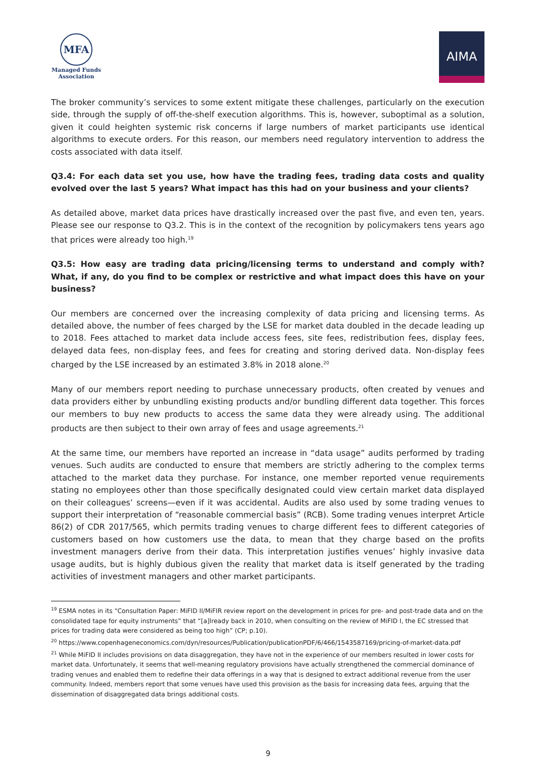MFA
Managed Funds
Association
AIMA
The broker community’s services to some extent mitigate these challenges, particularly on the execution side, through the supply of off-the-shelf execution algorithms. This is, however, suboptimal as a solution, given it could heighten systemic risk concerns if large numbers of market participants use identical algorithms to execute orders. For this reason, our members need regulatory intervention to address the costs associated with data itself.
Q3.4: For each data set you use, how have the trading fees, trading data costs and quality evolved over the last 5 years? What impact has this had on your business and your clients?
As detailed above, market data prices have drastically increased over the past five, and even ten, years. Please see our response to Q3.2. This is in the context of the recognition by policymakers tens years ago that prices were already too high.<sup>19</sup>
Q3.5: How easy are trading data pricing/licensing terms to understand and comply with? What, if any, do you find to be complex or restrictive and what impact does this have on your business?
Our members are concerned over the increasing complexity of data pricing and licensing terms. As detailed above, the number of fees charged by the LSE for market data doubled in the decade leading up to 2018. Fees attached to market data include access fees, site fees, redistribution fees, display fees, delayed data fees, non-display fees, and fees for creating and storing derived data. Non-display fees charged by the LSE increased by an estimated 3.8% in 2018 alone.<sup>20</sup>
Many of our members report needing to purchase unnecessary products, often created by venues and data providers either by unbundling existing products and/or bundling different data together. This forces our members to buy new products to access the same data they were already using. The additional products are then subject to their own array of fees and usage agreements.<sup>21</sup>
At the same time, our members have reported an increase in “data usage” audits performed by trading venues. Such audits are conducted to ensure that members are strictly adhering to the complex terms attached to the market data they purchase. For instance, one member reported venue requirements stating no employees other than those specifically designated could view certain market data displayed on their colleagues’ screens—even if it was accidental. Audits are also used by some trading venues to support their interpretation of “reasonable commercial basis” (RCB). Some trading venues interpret Article 86(2) of CDR 2017/565, which permits trading venues to charge different fees to different categories of customers based on how customers use the data, to mean that they charge based on the profits investment managers derive from their data. This interpretation justifies venues’ highly invasive data usage audits, but is highly dubious given the reality that market data is itself generated by the trading activities of investment managers and other market participants.
<sup>19</sup> ESMA notes in its “Consultation Paper: MiFID II/MiFIR review report on the development in prices for pre- and post-trade data and on the consolidated tape for equity instruments” that “[a]lready back in 2010, when consulting on the review of MiFID I, the EC stressed that prices for trading data were considered as being too high” (CP; p.10).
<sup>20</sup> https://www.copenhageneconomics.com/dyn/resources/Publication/publicationPDF/6/466/1543587169/pricing-of-market-data.pdf
<sup>21</sup> While MiFID II includes provisions on data disaggregation, they have not in the experience of our members resulted in lower costs for market data. Unfortunately, it seems that well-meaning regulatory provisions have actually strengthened the commercial dominance of trading venues and enabled them to redefine their data offerings in a way that is designed to extract additional revenue from the user community. Indeed, members report that some venues have used this provision as the basis for increasing data fees, arguing that the dissemination of disaggregated data brings additional costs.
9